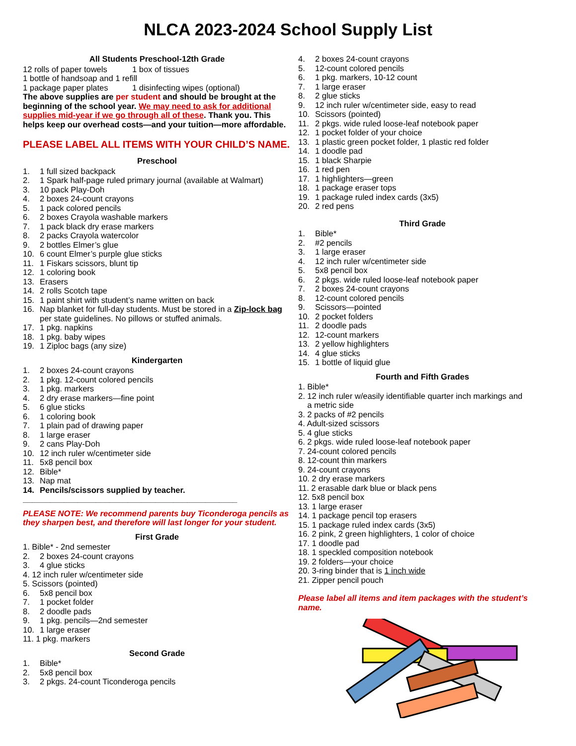NLCA 2023-2024 School Supply List
All Students Preschool-12th Grade
12 rolls of paper towels 1 box of tissues
1 bottle of handsoap and 1 refill
1 package paper plates 1 disinfecting wipes (optional)
The above supplies are per student and should be brought at the beginning of the school year. We may need to ask for additional supplies mid-year if we go through all of these. Thank you. This helps keep our overhead costs—and your tuition—more affordable.
PLEASE LABEL ALL ITEMS WITH YOUR CHILD’S NAME.
Preschool
1. 1 full sized backpack
2. 1 Spark half-page ruled primary journal (available at Walmart)
3. 10 pack Play-Doh
4. 2 boxes 24-count crayons
5. 1 pack colored pencils
6. 2 boxes Crayola washable markers
7. 1 pack black dry erase markers
8. 2 packs Crayola watercolor
9. 2 bottles Elmer’s glue
10. 6 count Elmer’s purple glue sticks
11. 1 Fiskars scissors, blunt tip
12. 1 coloring book
13. Erasers
14. 2 rolls Scotch tape
15. 1 paint shirt with student’s name written on back
16. Nap blanket for full-day students. Must be stored in a Zip-lock bag per state guidelines. No pillows or stuffed animals.
17. 1 pkg. napkins
18. 1 pkg. baby wipes
19. 1 Ziploc bags (any size)
Kindergarten
1. 2 boxes 24-count crayons
2. 1 pkg. 12-count colored pencils
3. 1 pkg. markers
4. 2 dry erase markers—fine point
5. 6 glue sticks
6. 1 coloring book
7. 1 plain pad of drawing paper
8. 1 large eraser
9. 2 cans Play-Doh
10. 12 inch ruler w/centimeter side
11. 5x8 pencil box
12. Bible*
13. Nap mat
14. Pencils/scissors supplied by teacher.
_______________________________________________
PLEASE NOTE: We recommend parents buy Ticonderoga pencils as they sharpen best, and therefore will last longer for your student.
First Grade
1. Bible* - 2nd semester
2. 2 boxes 24-count crayons
3. 4 glue sticks
4. 12 inch ruler w/centimeter side
5. Scissors (pointed)
6. 5x8 pencil box
7. 1 pocket folder
8. 2 doodle pads
9. 1 pkg. pencils—2nd semester
10. 1 large eraser
11. 1 pkg. markers
Second Grade
1. Bible*
2. 5x8 pencil box
3. 2 pkgs. 24-count Ticonderoga pencils
4. 2 boxes 24-count crayons
5. 12-count colored pencils
6. 1 pkg. markers, 10-12 count
7. 1 large eraser
8. 2 glue sticks
9. 12 inch ruler w/centimeter side, easy to read
10. Scissors (pointed)
11. 2 pkgs. wide ruled loose-leaf notebook paper
12. 1 pocket folder of your choice
13. 1 plastic green pocket folder, 1 plastic red folder
14. 1 doodle pad
15. 1 black Sharpie
16. 1 red pen
17. 1 highlighters—green
18. 1 package eraser tops
19. 1 package ruled index cards (3x5)
20. 2 red pens
Third Grade
1. Bible*
2. #2 pencils
3. 1 large eraser
4. 12 inch ruler w/centimeter side
5. 5x8 pencil box
6. 2 pkgs. wide ruled loose-leaf notebook paper
7. 2 boxes 24-count crayons
8. 12-count colored pencils
9. Scissors—pointed
10. 2 pocket folders
11. 2 doodle pads
12. 12-count markers
13. 2 yellow highlighters
14. 4 glue sticks
15. 1 bottle of liquid glue
Fourth and Fifth Grades
1. Bible*
2. 12 inch ruler w/easily identifiable quarter inch markings and
a metric side
3. 2 packs of #2 pencils
4. Adult-sized scissors
5. 4 glue sticks
6. 2 pkgs. wide ruled loose-leaf notebook paper
7. 24-count colored pencils
8. 12-count thin markers
9. 24-count crayons
10. 2 dry erase markers
11. 2 erasable dark blue or black pens
12. 5x8 pencil box
13. 1 large eraser
14. 1 package pencil top erasers
15. 1 package ruled index cards (3x5)
16. 2 pink, 2 green highlighters, 1 color of choice
17. 1 doodle pad
18. 1 speckled composition notebook
19. 2 folders—your choice
20. 3-ring binder that is 1 inch wide
21. Zipper pencil pouch
Please label all items and item packages with the student’s name.